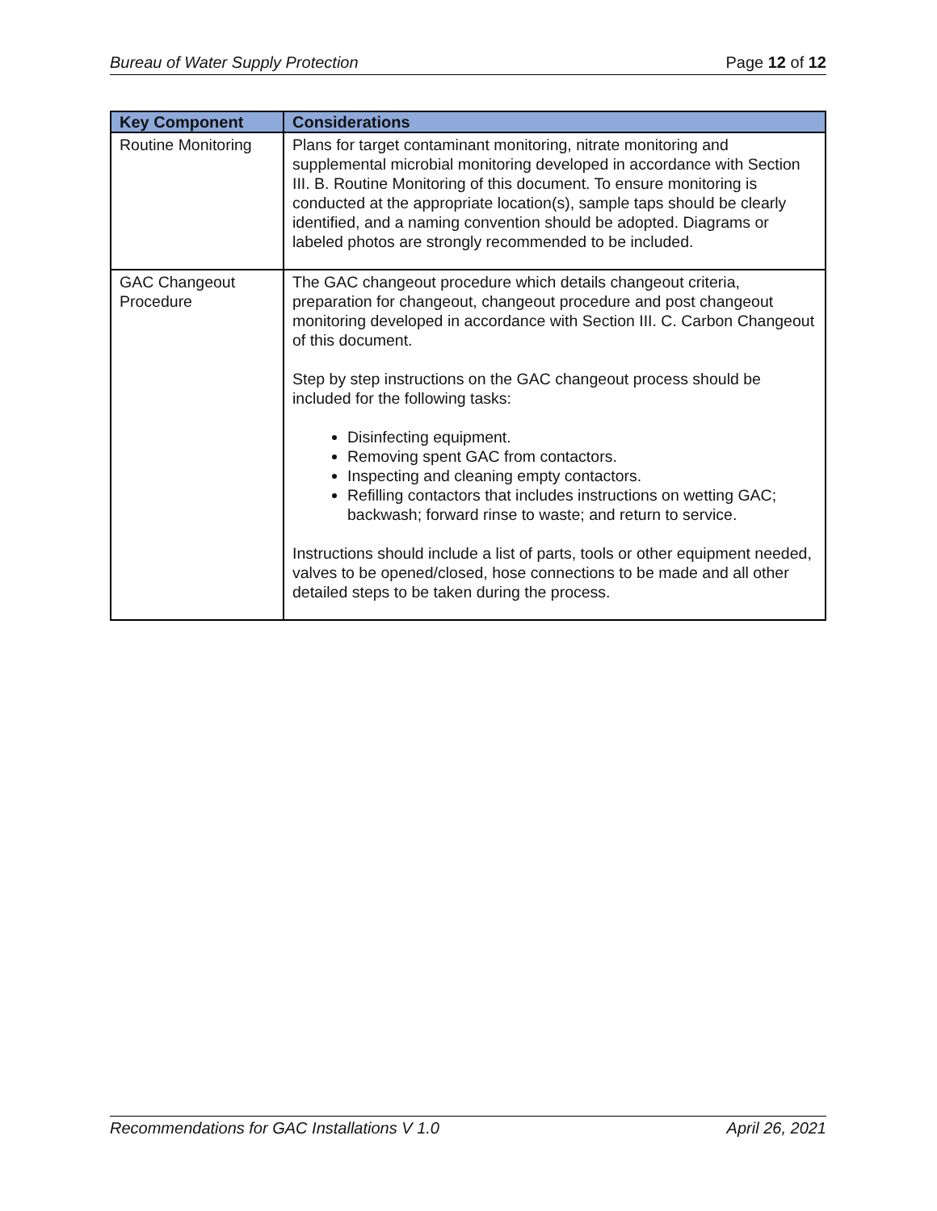Bureau of Water Supply Protection Page 12 of 12
| Key Component | Considerations |
| --- | --- |
| Routine Monitoring | Plans for target contaminant monitoring, nitrate monitoring and supplemental microbial monitoring developed in accordance with Section III. B. Routine Monitoring of this document. To ensure monitoring is conducted at the appropriate location(s), sample taps should be clearly identified, and a naming convention should be adopted. Diagrams or labeled photos are strongly recommended to be included. |
| GAC Changeout Procedure | The GAC changeout procedure which details changeout criteria, preparation for changeout, changeout procedure and post changeout monitoring developed in accordance with Section III. C. Carbon Changeout of this document. Step by step instructions on the GAC changeout process should be included for the following tasks: Disinfecting equipment. Removing spent GAC from contactors. Inspecting and cleaning empty contactors. Refilling contactors that includes instructions on wetting GAC; backwash; forward rinse to waste; and return to service. Instructions should include a list of parts, tools or other equipment needed, valves to be opened/closed, hose connections to be made and all other detailed steps to be taken during the process. |
Recommendations for GAC Installations V 1.0 April 26, 2021